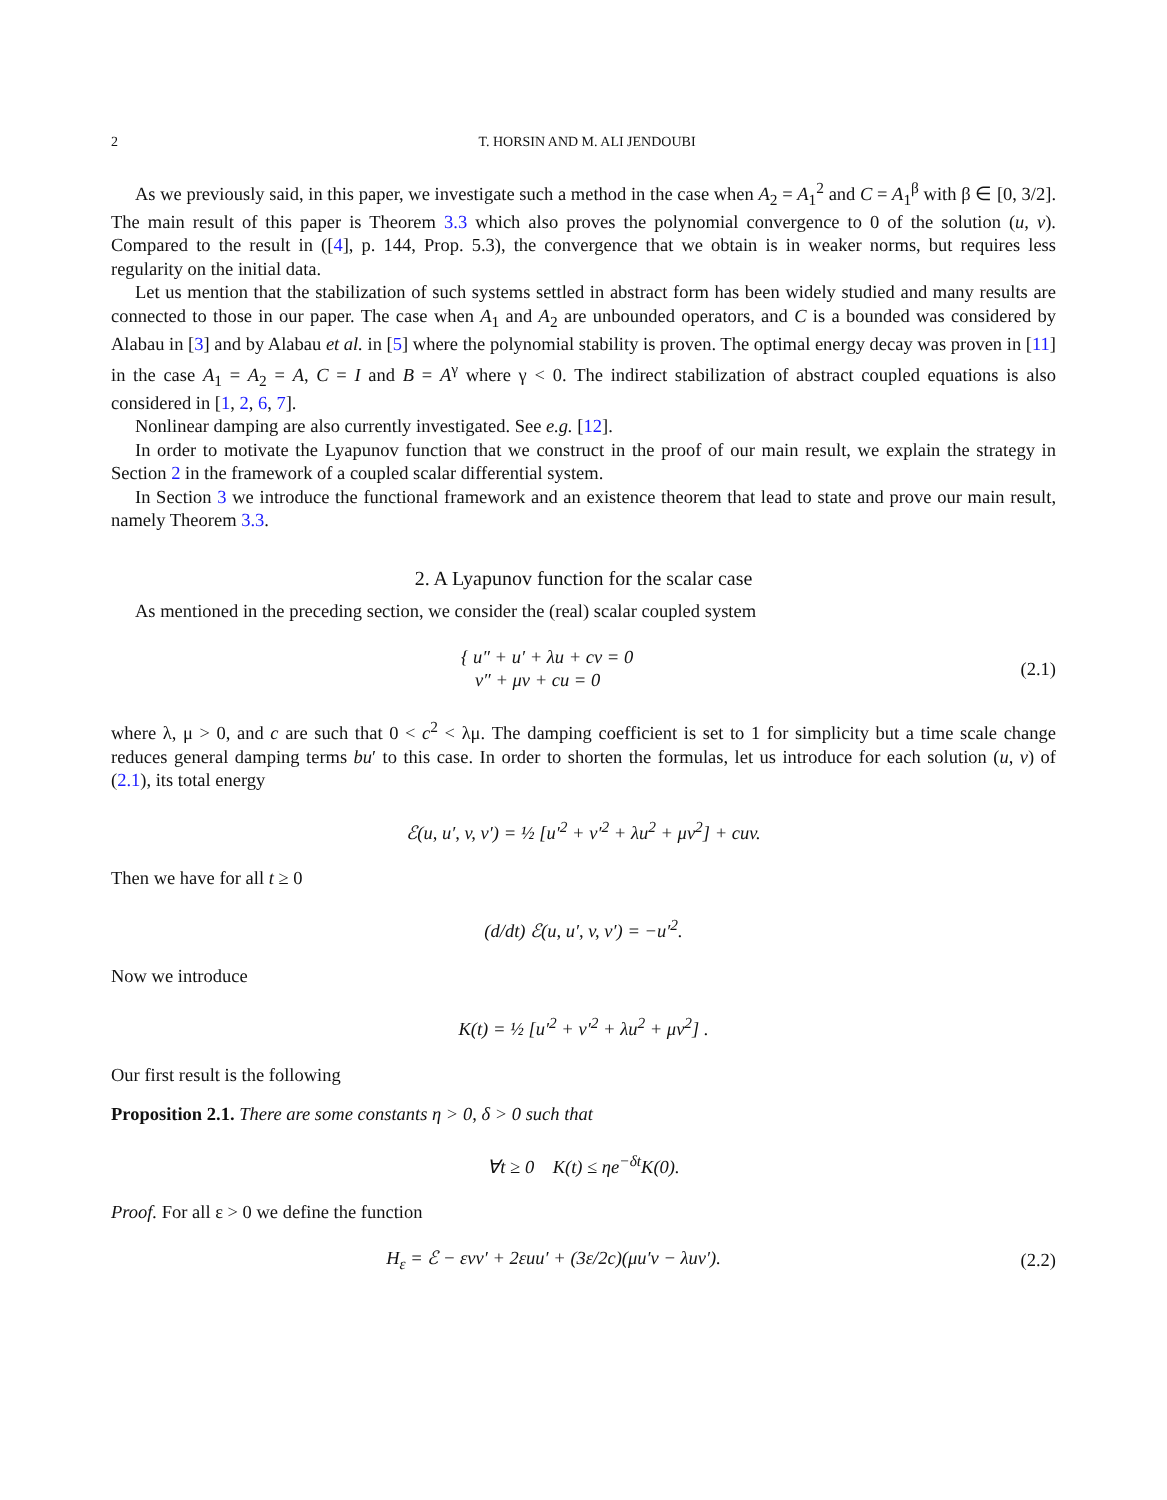2 T. HORSIN AND M. ALI JENDOUBI
As we previously said, in this paper, we investigate such a method in the case when A<sub>2</sub> = A<sub>1</sub><sup>2</sup> and C = A<sub>1</sub><sup>β</sup> with β ∈ [0, 3/2]. The main result of this paper is Theorem 3.3 which also proves the polynomial convergence to 0 of the solution (u, v). Compared to the result in ([4], p. 144, Prop. 5.3), the convergence that we obtain is in weaker norms, but requires less regularity on the initial data.
Let us mention that the stabilization of such systems settled in abstract form has been widely studied and many results are connected to those in our paper. The case when A<sub>1</sub> and A<sub>2</sub> are unbounded operators, and C is a bounded was considered by Alabau in [3] and by Alabau et al. in [5] where the polynomial stability is proven. The optimal energy decay was proven in [11] in the case A<sub>1</sub> = A<sub>2</sub> = A, C = I and B = A<sup>γ</sup> where γ < 0. The indirect stabilization of abstract coupled equations is also considered in [1, 2, 6, 7].
Nonlinear damping are also currently investigated. See e.g. [12].
In order to motivate the Lyapunov function that we construct in the proof of our main result, we explain the strategy in Section 2 in the framework of a coupled scalar differential system.
In Section 3 we introduce the functional framework and an existence theorem that lead to state and prove our main result, namely Theorem 3.3.
2. A Lyapunov function for the scalar case
As mentioned in the preceding section, we consider the (real) scalar coupled system
{ u″ + u′ + λu + cv = 0
v″ + μv + cu = 0
(2.1)
where λ, μ > 0, and c are such that 0 < c<sup>2</sup> < λμ. The damping coefficient is set to 1 for simplicity but a time scale change reduces general damping terms bu′ to this case. In order to shorten the formulas, let us introduce for each solution (u, v) of (2.1), its total energy
ℰ(u, u′, v, v′) = ½ [u′<sup>2</sup> + v′<sup>2</sup> + λu<sup>2</sup> + μv<sup>2</sup>] + cuv.
Then we have for all t ≥ 0
(d/dt) ℰ(u, u′, v, v′) = −u′<sup>2</sup>.
Now we introduce
K(t) = ½ [u′<sup>2</sup> + v′<sup>2</sup> + λu<sup>2</sup> + μv<sup>2</sup>] .
Our first result is the following
Proposition 2.1. There are some constants η > 0, δ > 0 such that
∀t ≥ 0 K(t) ≤ ηe<sup>−δt</sup>K(0).
Proof. For all ε > 0 we define the function
H<sub>ε</sub> = ℰ − εvv′ + 2εuu′ + (3ε/2c)(μu′v − λuv′).
(2.2)